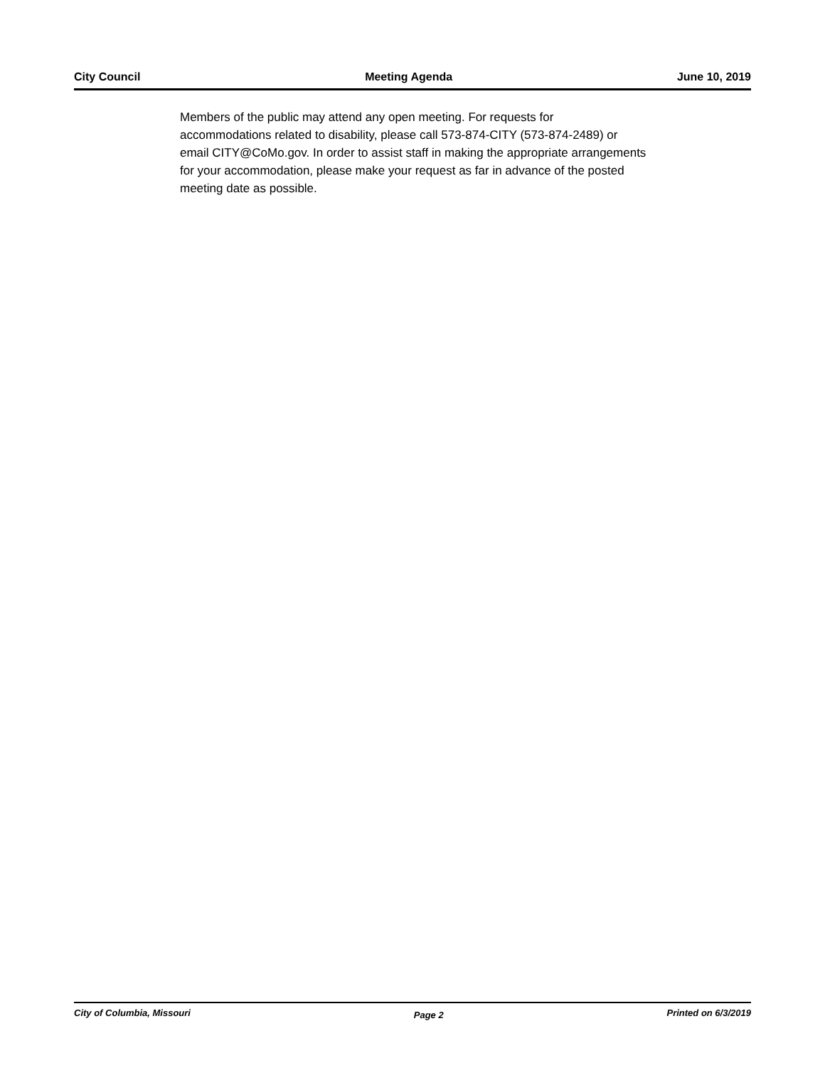City Council Meeting Agenda June 10, 2019
Members of the public may attend any open meeting. For requests for
accommodations related to disability, please call 573-874-CITY (573-874-2489) or
email CITY@CoMo.gov. In order to assist staff in making the appropriate arrangements
for your accommodation, please make your request as far in advance of the posted
meeting date as possible.
City of Columbia, Missouri Page 2 Printed on 6/3/2019